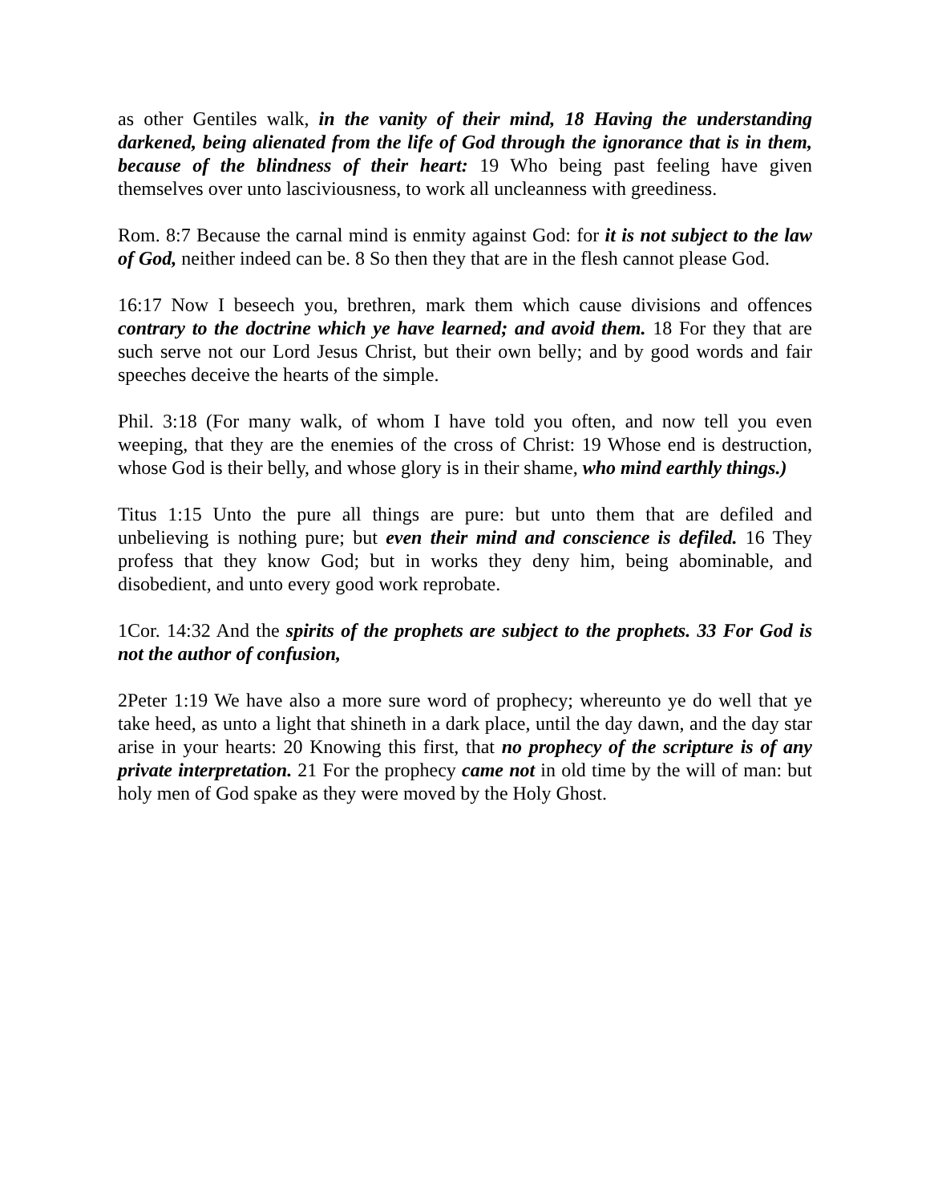as other Gentiles walk, in the vanity of their mind, 18 Having the understanding darkened, being alienated from the life of God through the ignorance that is in them, because of the blindness of their heart: 19 Who being past feeling have given themselves over unto lasciviousness, to work all uncleanness with greediness.
Rom. 8:7 Because the carnal mind is enmity against God: for it is not subject to the law of God, neither indeed can be. 8 So then they that are in the flesh cannot please God.
16:17 Now I beseech you, brethren, mark them which cause divisions and offences contrary to the doctrine which ye have learned; and avoid them. 18 For they that are such serve not our Lord Jesus Christ, but their own belly; and by good words and fair speeches deceive the hearts of the simple.
Phil. 3:18 (For many walk, of whom I have told you often, and now tell you even weeping, that they are the enemies of the cross of Christ: 19 Whose end is destruction, whose God is their belly, and whose glory is in their shame, who mind earthly things.)
Titus 1:15 Unto the pure all things are pure: but unto them that are defiled and unbelieving is nothing pure; but even their mind and conscience is defiled. 16 They profess that they know God; but in works they deny him, being abominable, and disobedient, and unto every good work reprobate.
1Cor. 14:32 And the spirits of the prophets are subject to the prophets. 33 For God is not the author of confusion,
2Peter 1:19 We have also a more sure word of prophecy; whereunto ye do well that ye take heed, as unto a light that shineth in a dark place, until the day dawn, and the day star arise in your hearts: 20 Knowing this first, that no prophecy of the scripture is of any private interpretation. 21 For the prophecy came not in old time by the will of man: but holy men of God spake as they were moved by the Holy Ghost.